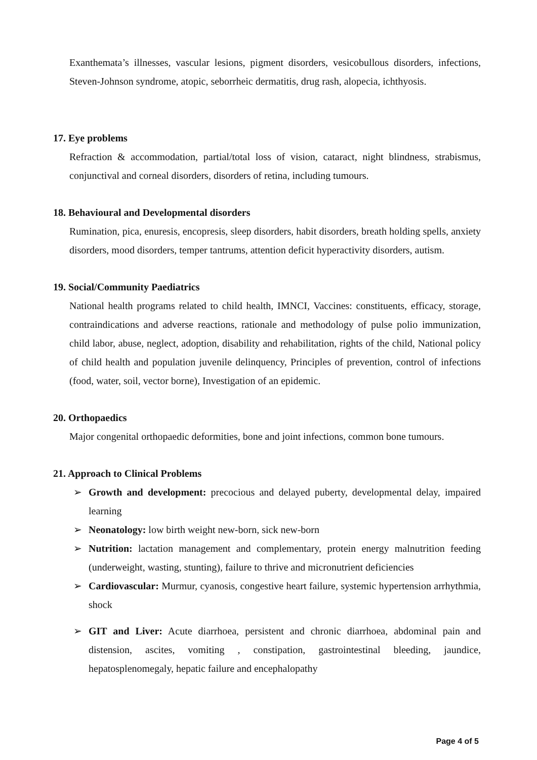Exanthemata’s illnesses, vascular lesions, pigment disorders, vesicobullous disorders, infections, Steven-Johnson syndrome, atopic, seborrheic dermatitis, drug rash, alopecia, ichthyosis.
17. Eye problems
Refraction & accommodation, partial/total loss of vision, cataract, night blindness, strabismus, conjunctival and corneal disorders, disorders of retina, including tumours.
18. Behavioural and Developmental disorders
Rumination, pica, enuresis, encopresis, sleep disorders, habit disorders, breath holding spells, anxiety disorders, mood disorders, temper tantrums, attention deficit hyperactivity disorders, autism.
19. Social/Community Paediatrics
National health programs related to child health, IMNCI, Vaccines: constituents, efficacy, storage, contraindications and adverse reactions, rationale and methodology of pulse polio immunization, child labor, abuse, neglect, adoption, disability and rehabilitation, rights of the child, National policy of child health and population juvenile delinquency, Principles of prevention, control of infections (food, water, soil, vector borne), Investigation of an epidemic.
20. Orthopaedics
Major congenital orthopaedic deformities, bone and joint infections, common bone tumours.
21. Approach to Clinical Problems
➢ Growth and development: precocious and delayed puberty, developmental delay, impaired learning
➢ Neonatology: low birth weight new-born, sick new-born
➢ Nutrition: lactation management and complementary, protein energy malnutrition feeding (underweight, wasting, stunting), failure to thrive and micronutrient deficiencies
➢ Cardiovascular: Murmur, cyanosis, congestive heart failure, systemic hypertension arrhythmia, shock
➢ GIT and Liver: Acute diarrhoea, persistent and chronic diarrhoea, abdominal pain and distension, ascites, vomiting , constipation, gastrointestinal bleeding, jaundice, hepatosplenomegaly, hepatic failure and encephalopathy
Page 4 of 5